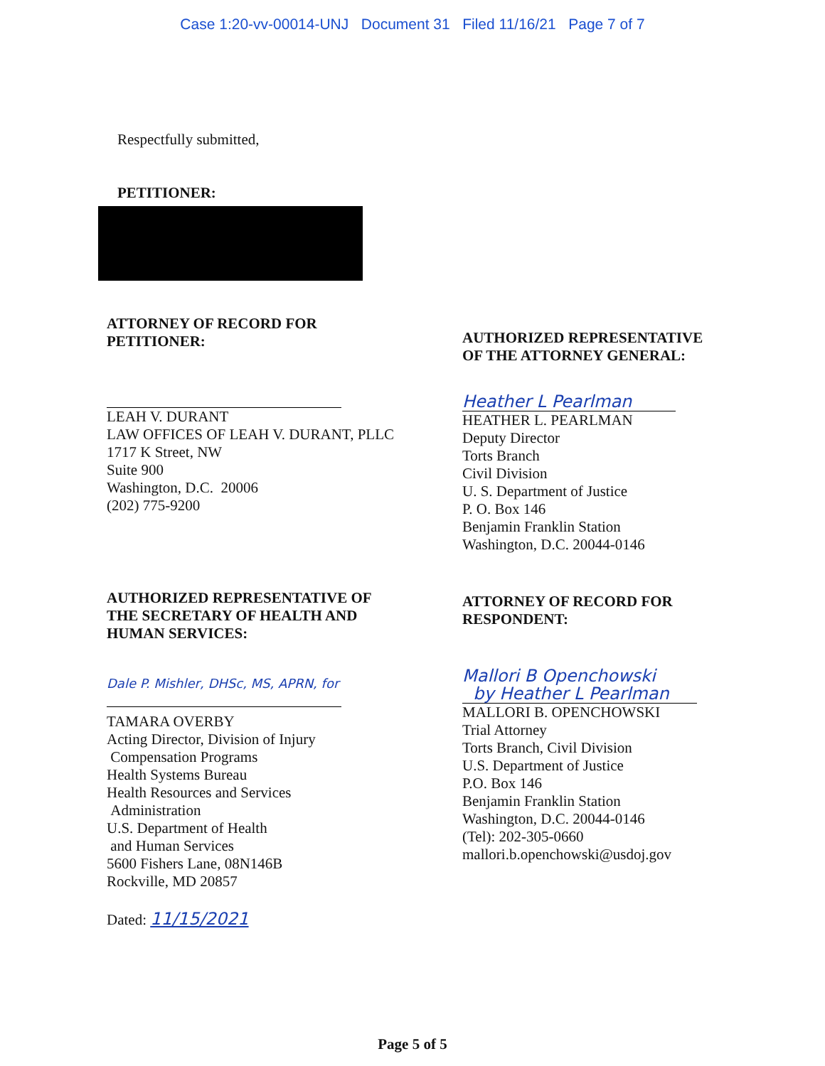Case 1:20-vv-00014-UNJ Document 31 Filed 11/16/21 Page 7 of 7
Respectfully submitted,
PETITIONER:
ATTORNEY OF RECORD FOR
PETITIONER:
LEAH V. DURANT
LAW OFFICES OF LEAH V. DURANT, PLLC
1717 K Street, NW
Suite 900
Washington, D.C. 20006
(202) 775-9200
AUTHORIZED REPRESENTATIVE OF
THE SECRETARY OF HEALTH AND
HUMAN SERVICES:
Dale P. Mishler, DHSc, MS, APRN, for
TAMARA OVERBY
Acting Director, Division of Injury
Compensation Programs
Health Systems Bureau
Health Resources and Services
Administration
U.S. Department of Health
and Human Services
5600 Fishers Lane, 08N146B
Rockville, MD 20857
Dated: 11/15/2021
AUTHORIZED REPRESENTATIVE
OF THE ATTORNEY GENERAL:
Heather L Pearlman
HEATHER L. PEARLMAN
Deputy Director
Torts Branch
Civil Division
U. S. Department of Justice
P. O. Box 146
Benjamin Franklin Station
Washington, D.C. 20044-0146
ATTORNEY OF RECORD FOR
RESPONDENT:
Mallori B Openchowski
by Heather L Pearlman
MALLORI B. OPENCHOWSKI
Trial Attorney
Torts Branch, Civil Division
U.S. Department of Justice
P.O. Box 146
Benjamin Franklin Station
Washington, D.C. 20044-0146
(Tel): 202-305-0660
mallori.b.openchowski@usdoj.gov
Page 5 of 5